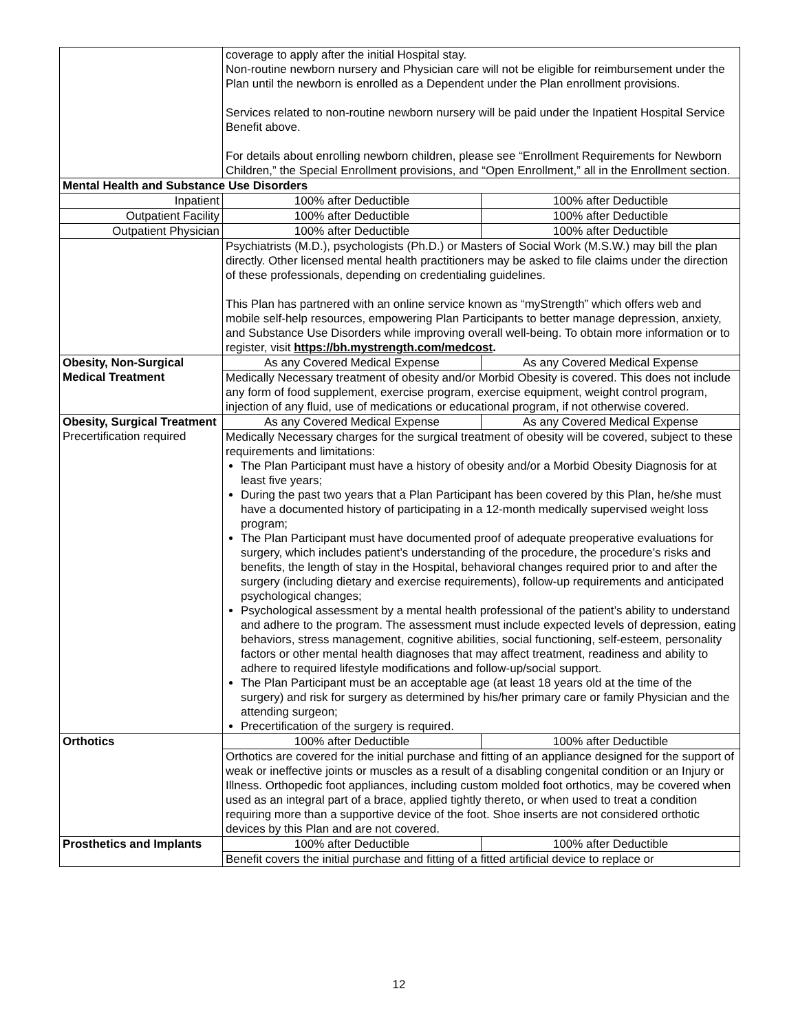| | coverage to apply after the initial Hospital stay. Non-routine newborn nursery and Physician care will not be eligible for reimbursement under the Plan until the newborn is enrolled as a Dependent under the Plan enrollment provisions. Services related to non-routine newborn nursery will be paid under the Inpatient Hospital Service Benefit above. For details about enrolling newborn children, please see “Enrollment Requirements for Newborn Children,” the Special Enrollment provisions, and “Open Enrollment,” all in the Enrollment section. | |
| Mental Health and Substance Use Disorders | | |
| Inpatient | 100% after Deductible | 100% after Deductible |
| Outpatient Facility | 100% after Deductible | 100% after Deductible |
| Outpatient Physician | 100% after Deductible | 100% after Deductible |
| | Psychiatrists (M.D.), psychologists (Ph.D.) or Masters of Social Work (M.S.W.) may bill the plan directly. Other licensed mental health practitioners may be asked to file claims under the direction of these professionals, depending on credentialing guidelines. This Plan has partnered with an online service known as “myStrength” which offers web and mobile self-help resources, empowering Plan Participants to better manage depression, anxiety, and Substance Use Disorders while improving overall well-being. To obtain more information or to register, visit https://bh.mystrength.com/medcost . | |
| Obesity, Non-Surgical Medical Treatment | As any Covered Medical Expense | As any Covered Medical Expense |
| | Medically Necessary treatment of obesity and/or Morbid Obesity is covered. This does not include any form of food supplement, exercise program, exercise equipment, weight control program, injection of any fluid, use of medications or educational program, if not otherwise covered. | |
| Obesity, Surgical Treatment Precertification required | As any Covered Medical Expense | As any Covered Medical Expense |
| | Medically Necessary charges for the surgical treatment of obesity will be covered, subject to these requirements and limitations: The Plan Participant must have a history of obesity and/or a Morbid Obesity Diagnosis for at least five years; During the past two years that a Plan Participant has been covered by this Plan, he/she must have a documented history of participating in a 12-month medically supervised weight loss program; The Plan Participant must have documented proof of adequate preoperative evaluations for surgery, which includes patient’s understanding of the procedure, the procedure’s risks and benefits, the length of stay in the Hospital, behavioral changes required prior to and after the surgery (including dietary and exercise requirements), follow-up requirements and anticipated psychological changes; Psychological assessment by a mental health professional of the patient’s ability to understand and adhere to the program. The assessment must include expected levels of depression, eating behaviors, stress management, cognitive abilities, social functioning, self-esteem, personality factors or other mental health diagnoses that may affect treatment, readiness and ability to adhere to required lifestyle modifications and follow-up/social support. The Plan Participant must be an acceptable age (at least 18 years old at the time of the surgery) and risk for surgery as determined by his/her primary care or family Physician and the attending surgeon; Precertification of the surgery is required. | |
| Orthotics | 100% after Deductible | 100% after Deductible |
| | Orthotics are covered for the initial purchase and fitting of an appliance designed for the support of weak or ineffective joints or muscles as a result of a disabling congenital condition or an Injury or Illness. Orthopedic foot appliances, including custom molded foot orthotics, may be covered when used as an integral part of a brace, applied tightly thereto, or when used to treat a condition requiring more than a supportive device of the foot. Shoe inserts are not considered orthotic devices by this Plan and are not covered. | |
| Prosthetics and Implants | 100% after Deductible | 100% after Deductible |
| | Benefit covers the initial purchase and fitting of a fitted artificial device to replace or | |
12